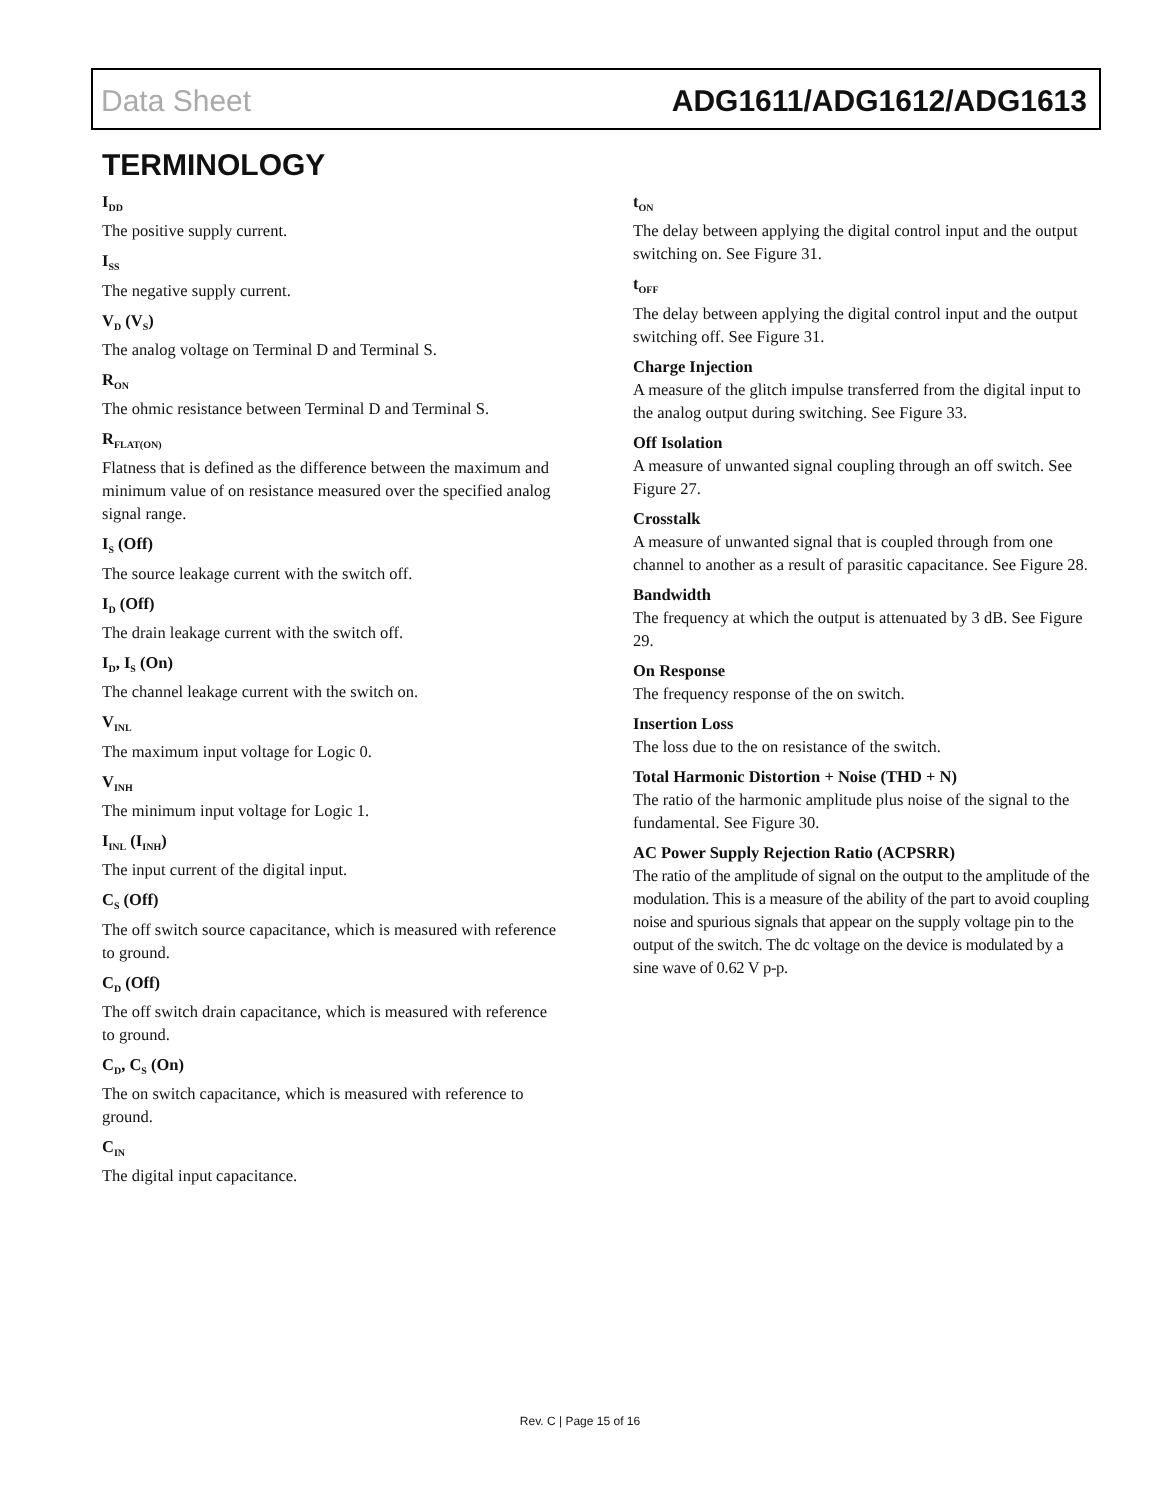Data Sheet ADG1611/ADG1612/ADG1613
TERMINOLOGY
I<sub>DD</sub>
The positive supply current.
I<sub>SS</sub>
The negative supply current.
V<sub>D</sub> (V<sub>S</sub>)
The analog voltage on Terminal D and Terminal S.
R<sub>ON</sub>
The ohmic resistance between Terminal D and Terminal S.
R<sub>FLAT(ON)</sub>
Flatness that is defined as the difference between the maximum and minimum value of on resistance measured over the specified analog signal range.
I<sub>S</sub> (Off)
The source leakage current with the switch off.
I<sub>D</sub> (Off)
The drain leakage current with the switch off.
I<sub>D</sub>, I<sub>S</sub> (On)
The channel leakage current with the switch on.
V<sub>INL</sub>
The maximum input voltage for Logic 0.
V<sub>INH</sub>
The minimum input voltage for Logic 1.
I<sub>INL</sub> (I<sub>INH</sub>)
The input current of the digital input.
C<sub>S</sub> (Off)
The off switch source capacitance, which is measured with reference to ground.
C<sub>D</sub> (Off)
The off switch drain capacitance, which is measured with reference to ground.
C<sub>D</sub>, C<sub>S</sub> (On)
The on switch capacitance, which is measured with reference to ground.
C<sub>IN</sub>
The digital input capacitance.
t<sub>ON</sub>
The delay between applying the digital control input and the output switching on. See Figure 31.
t<sub>OFF</sub>
The delay between applying the digital control input and the output switching off. See Figure 31.
Charge Injection
A measure of the glitch impulse transferred from the digital input to the analog output during switching. See Figure 33.
Off Isolation
A measure of unwanted signal coupling through an off switch. See Figure 27.
Crosstalk
A measure of unwanted signal that is coupled through from one channel to another as a result of parasitic capacitance. See Figure 28.
Bandwidth
The frequency at which the output is attenuated by 3 dB. See Figure 29.
On Response
The frequency response of the on switch.
Insertion Loss
The loss due to the on resistance of the switch.
Total Harmonic Distortion + Noise (THD + N)
The ratio of the harmonic amplitude plus noise of the signal to the fundamental. See Figure 30.
AC Power Supply Rejection Ratio (ACPSRR)
The ratio of the amplitude of signal on the output to the amplitude of the modulation. This is a measure of the ability of the part to avoid coupling noise and spurious signals that appear on the supply voltage pin to the output of the switch. The dc voltage on the device is modulated by a sine wave of 0.62 V p-p.
Rev. C | Page 15 of 16